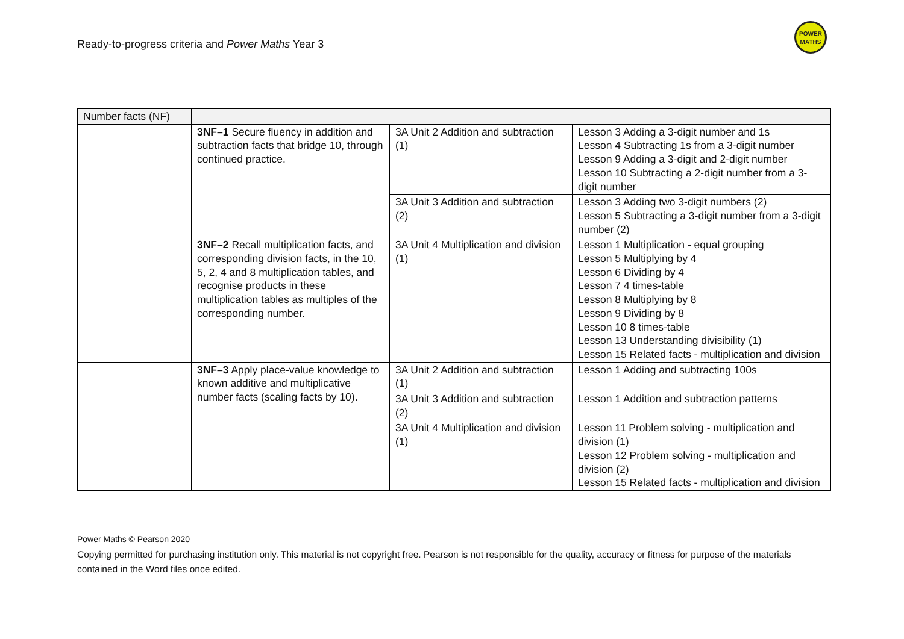Ready-to-progress criteria and Power Maths Year 3
POWER
MATHS
| Number facts (NF) | | | |
| | 3NF–1 Secure fluency in addition and subtraction facts that bridge 10, through continued practice. | 3A Unit 2 Addition and subtraction (1) | Lesson 3 Adding a 3-digit number and 1s Lesson 4 Subtracting 1s from a 3-digit number Lesson 9 Adding a 3-digit and 2-digit number Lesson 10 Subtracting a 2-digit number from a 3-digit number |
| | | 3A Unit 3 Addition and subtraction (2) | Lesson 3 Adding two 3-digit numbers (2) Lesson 5 Subtracting a 3-digit number from a 3-digit number (2) |
| | 3NF–2 Recall multiplication facts, and corresponding division facts, in the 10, 5, 2, 4 and 8 multiplication tables, and recognise products in these multiplication tables as multiples of the corresponding number. | 3A Unit 4 Multiplication and division (1) | Lesson 1 Multiplication - equal grouping Lesson 5 Multiplying by 4 Lesson 6 Dividing by 4 Lesson 7 4 times-table Lesson 8 Multiplying by 8 Lesson 9 Dividing by 8 Lesson 10 8 times-table Lesson 13 Understanding divisibility (1) Lesson 15 Related facts - multiplication and division |
| | 3NF–3 Apply place-value knowledge to known additive and multiplicative number facts (scaling facts by 10). | 3A Unit 2 Addition and subtraction (1) | Lesson 1 Adding and subtracting 100s |
| | | 3A Unit 3 Addition and subtraction (2) | Lesson 1 Addition and subtraction patterns |
| | | 3A Unit 4 Multiplication and division (1) | Lesson 11 Problem solving - multiplication and division (1) Lesson 12 Problem solving - multiplication and division (2) Lesson 15 Related facts - multiplication and division |
Power Maths © Pearson 2020
Copying permitted for purchasing institution only. This material is not copyright free. Pearson is not responsible for the quality, accuracy or fitness for purpose of the materials contained in the Word files once edited.